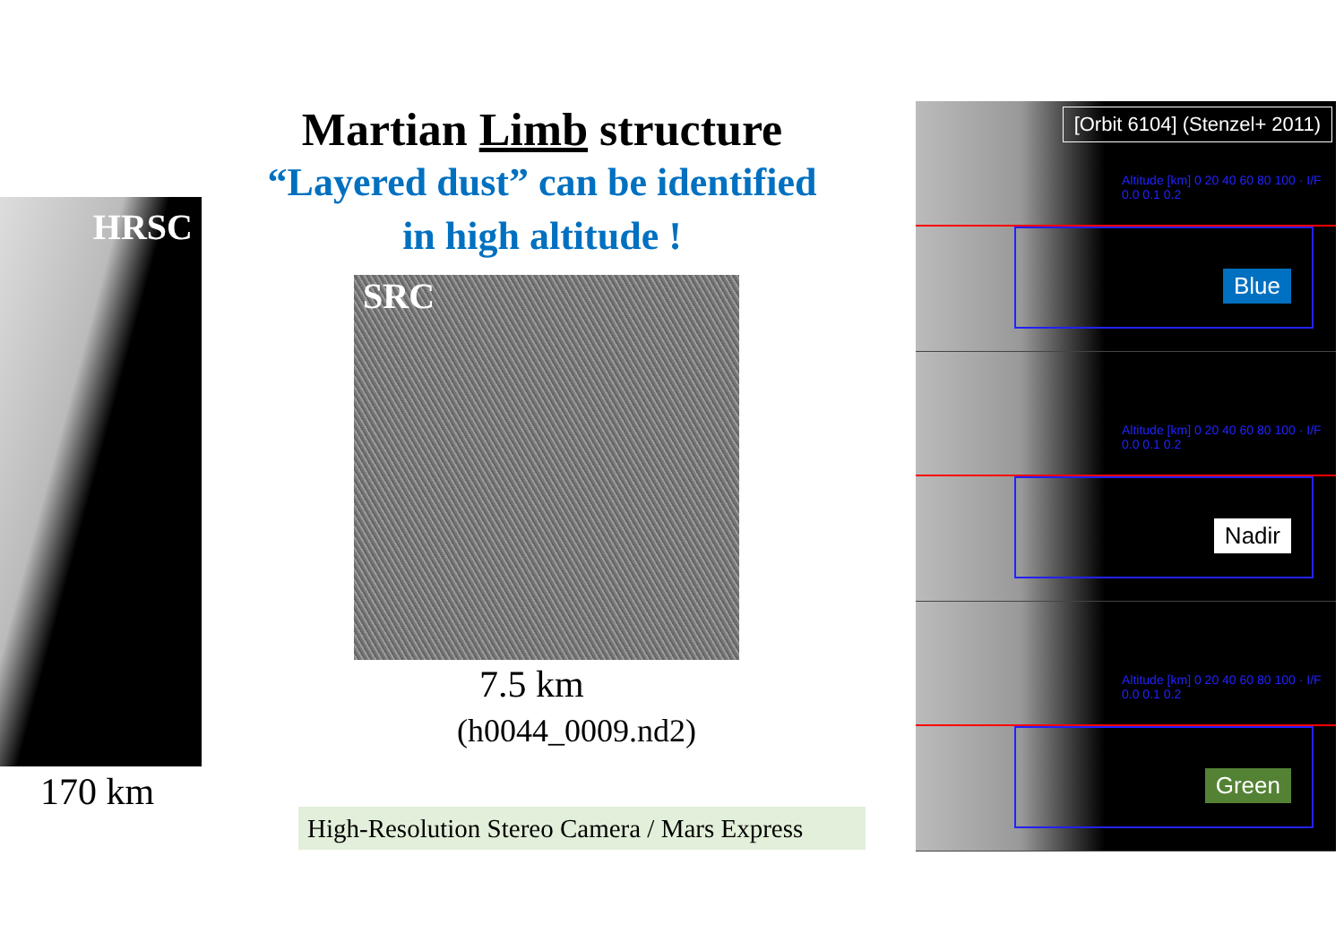HRSC
170 km
Martian Limb structure
“Layered dust” can be identified
in high altitude !
SRC
7.5 km
(h0044_0009.nd2)
High-Resolution Stereo Camera / Mars Express
[Orbit 6104] (Stenzel+ 2011)
Altitude [km] 0 20 40 60 80 100 · I/F 0.0 0.1 0.2
Blue
Altitude [km] 0 20 40 60 80 100 · I/F 0.0 0.1 0.2
Nadir
Altitude [km] 0 20 40 60 80 100 · I/F 0.0 0.1 0.2
Green